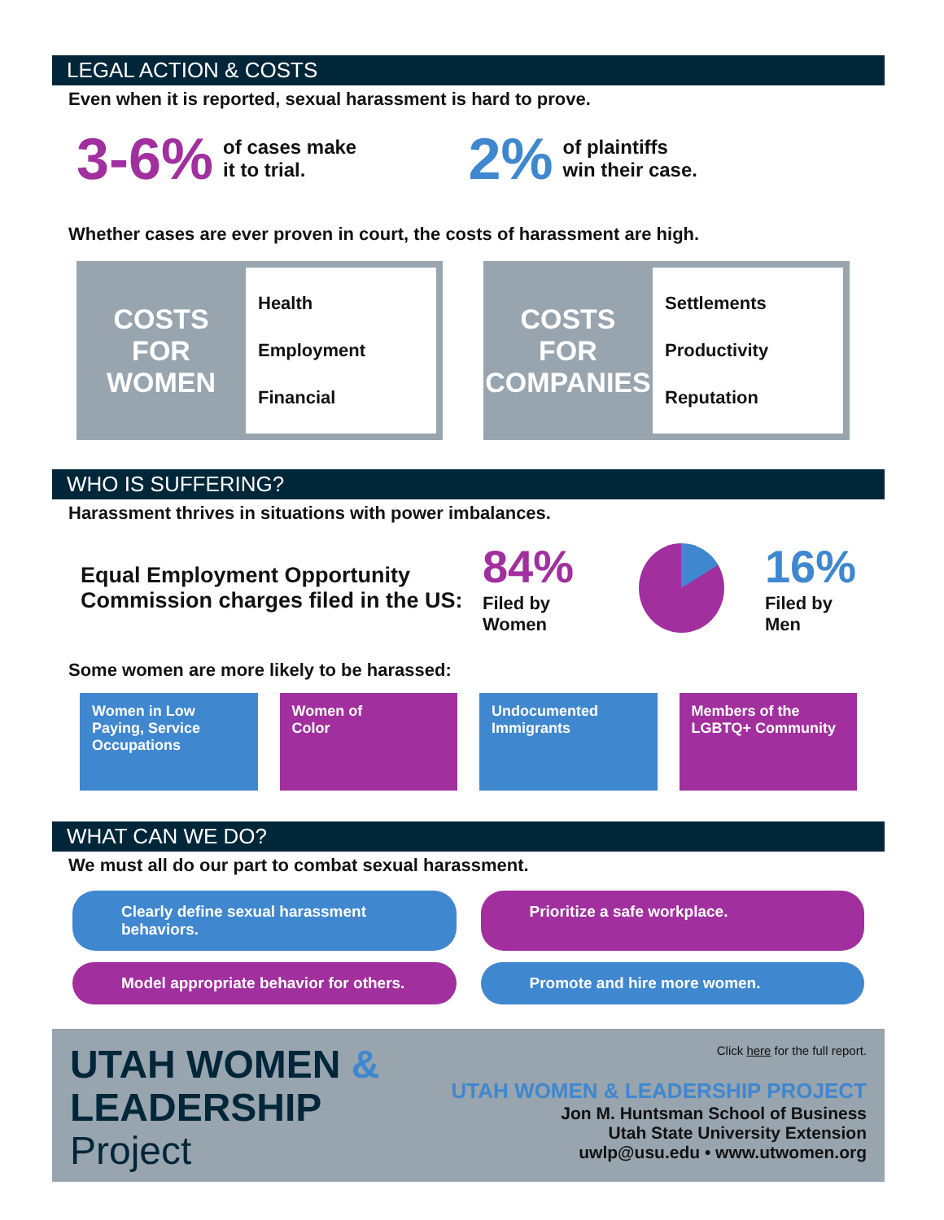LEGAL ACTION & COSTS
Even when it is reported, sexual harassment is hard to prove.
3-6% of cases make
it to trial.
2% of plaintiffs
win their case.
Whether cases are ever proven in court, the costs of harassment are high.
COSTS
FOR
WOMEN
Health
Employment
Financial
COSTS
FOR
COMPANIES
Settlements
Productivity
Reputation
WHO IS SUFFERING?
Harassment thrives in situations with power imbalances.
Equal Employment Opportunity
Commission charges filed in the US:
84%
Filed by
Women
16%
Filed by
Men
Some women are more likely to be harassed:
Women in Low Paying, Service Occupations
Women of
Color
Undocumented Immigrants
Members of the LGBTQ+ Community
WHAT CAN WE DO?
We must all do our part to combat sexual harassment.
Clearly define sexual harassment behaviors.
Prioritize a safe workplace.
Model appropriate behavior for others.
Promote and hire more women.
UTAH WOMEN &
LEADERSHIP
Project
Click here for the full report.
UTAH WOMEN & LEADERSHIP PROJECT
Jon M. Huntsman School of Business
Utah State University Extension
uwlp@usu.edu • www.utwomen.org